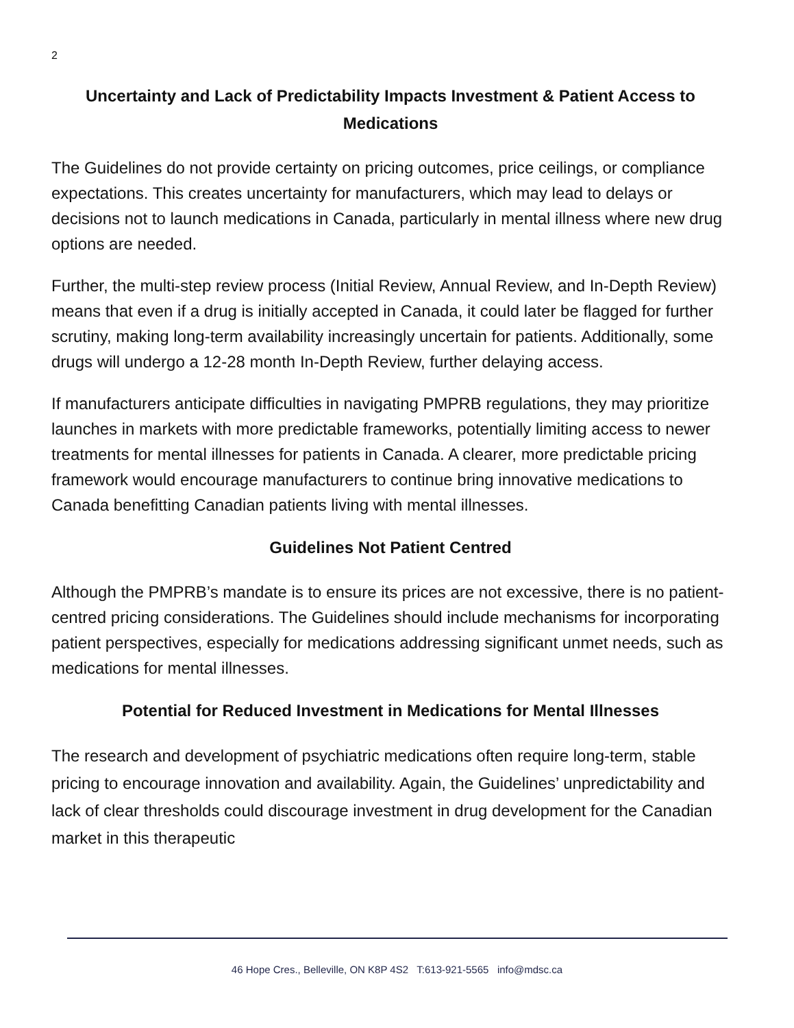2
Uncertainty and Lack of Predictability Impacts Investment & Patient Access to Medications
The Guidelines do not provide certainty on pricing outcomes, price ceilings, or compliance expectations. This creates uncertainty for manufacturers, which may lead to delays or decisions not to launch medications in Canada, particularly in mental illness where new drug options are needed.
Further, the multi-step review process (Initial Review, Annual Review, and In-Depth Review) means that even if a drug is initially accepted in Canada, it could later be flagged for further scrutiny, making long-term availability increasingly uncertain for patients. Additionally, some drugs will undergo a 12-28 month In-Depth Review, further delaying access.
If manufacturers anticipate difficulties in navigating PMPRB regulations, they may prioritize launches in markets with more predictable frameworks, potentially limiting access to newer treatments for mental illnesses for patients in Canada. A clearer, more predictable pricing framework would encourage manufacturers to continue bring innovative medications to Canada benefitting Canadian patients living with mental illnesses.
Guidelines Not Patient Centred
Although the PMPRB’s mandate is to ensure its prices are not excessive, there is no patient-centred pricing considerations. The Guidelines should include mechanisms for incorporating patient perspectives, especially for medications addressing significant unmet needs, such as medications for mental illnesses.
Potential for Reduced Investment in Medications for Mental Illnesses
The research and development of psychiatric medications often require long-term, stable pricing to encourage innovation and availability. Again, the Guidelines’ unpredictability and lack of clear thresholds could discourage investment in drug development for the Canadian market in this therapeutic
46 Hope Cres., Belleville, ON K8P 4S2 T:613-921-5565 info@mdsc.ca